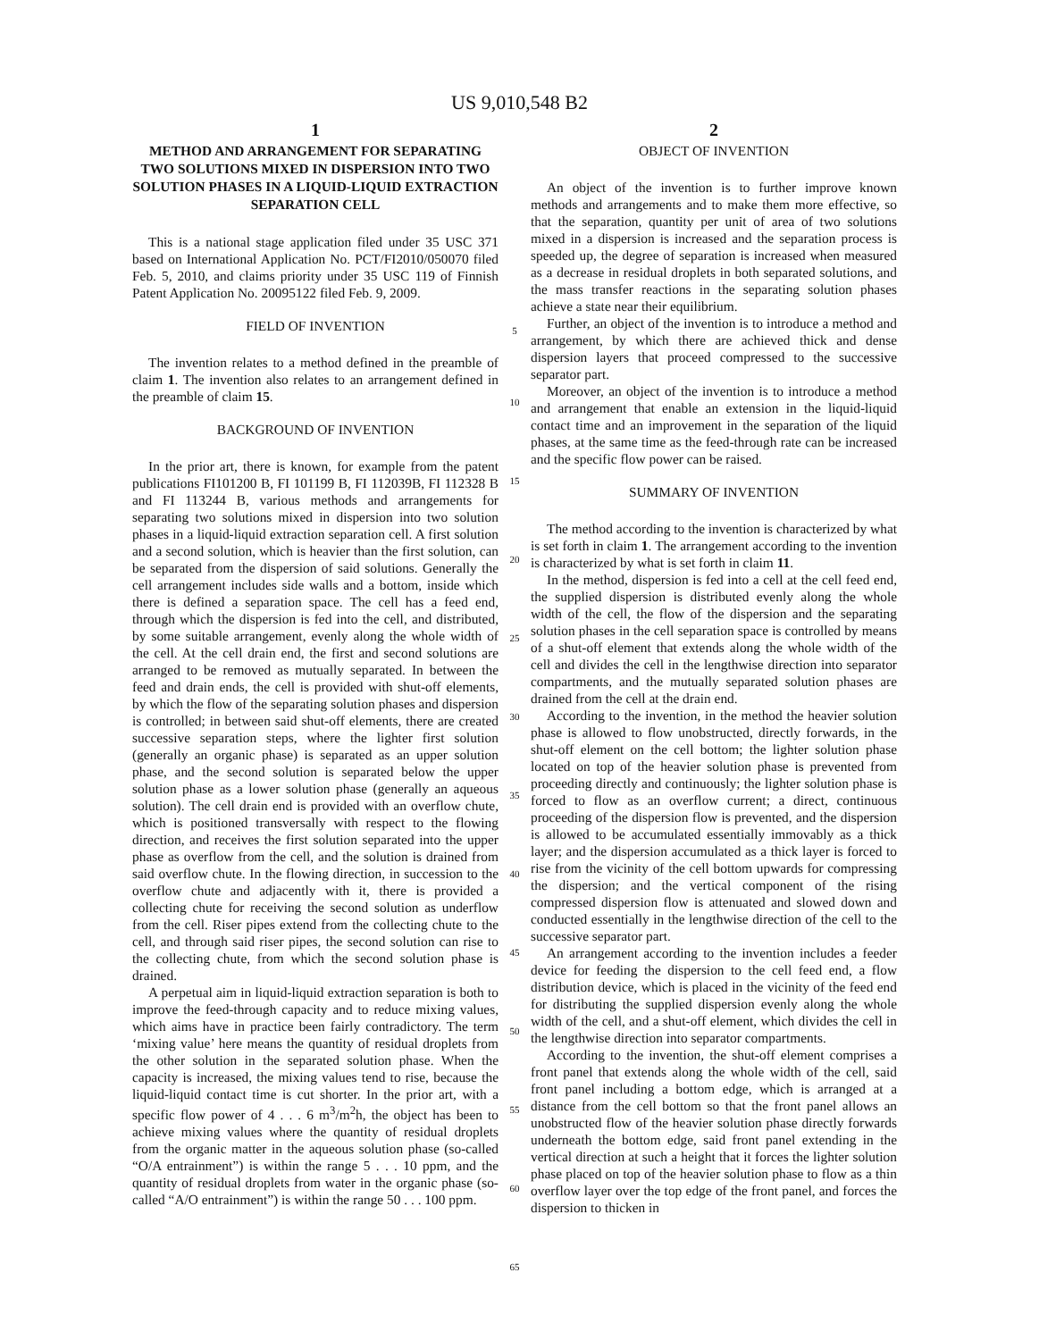US 9,010,548 B2
1
METHOD AND ARRANGEMENT FOR SEPARATING TWO SOLUTIONS MIXED IN DISPERSION INTO TWO SOLUTION PHASES IN A LIQUID-LIQUID EXTRACTION SEPARATION CELL
This is a national stage application filed under 35 USC 371 based on International Application No. PCT/FI2010/050070 filed Feb. 5, 2010, and claims priority under 35 USC 119 of Finnish Patent Application No. 20095122 filed Feb. 9, 2009.
FIELD OF INVENTION
The invention relates to a method defined in the preamble of claim 1. The invention also relates to an arrangement defined in the preamble of claim 15.
BACKGROUND OF INVENTION
In the prior art, there is known, for example from the patent publications FI101200 B, FI 101199 B, FI 112039B, FI 112328 B and FI 113244 B, various methods and arrangements for separating two solutions mixed in dispersion into two solution phases in a liquid-liquid extraction separation cell. A first solution and a second solution, which is heavier than the first solution, can be separated from the dispersion of said solutions. Generally the cell arrangement includes side walls and a bottom, inside which there is defined a separation space. The cell has a feed end, through which the dispersion is fed into the cell, and distributed, by some suitable arrangement, evenly along the whole width of the cell. At the cell drain end, the first and second solutions are arranged to be removed as mutually separated. In between the feed and drain ends, the cell is provided with shut-off elements, by which the flow of the separating solution phases and dispersion is controlled; in between said shut-off elements, there are created successive separation steps, where the lighter first solution (generally an organic phase) is separated as an upper solution phase, and the second solution is separated below the upper solution phase as a lower solution phase (generally an aqueous solution). The cell drain end is provided with an overflow chute, which is positioned transversally with respect to the flowing direction, and receives the first solution separated into the upper phase as overflow from the cell, and the solution is drained from said overflow chute. In the flowing direction, in succession to the overflow chute and adjacently with it, there is provided a collecting chute for receiving the second solution as underflow from the cell. Riser pipes extend from the collecting chute to the cell, and through said riser pipes, the second solution can rise to the collecting chute, from which the second solution phase is drained.
A perpetual aim in liquid-liquid extraction separation is both to improve the feed-through capacity and to reduce mixing values, which aims have in practice been fairly contradictory. The term ‘mixing value’ here means the quantity of residual droplets from the other solution in the separated solution phase. When the capacity is increased, the mixing values tend to rise, because the liquid-liquid contact time is cut shorter. In the prior art, with a specific flow power of 4 . . . 6 m<sup>3</sup>/m<sup>2</sup>h, the object has been to achieve mixing values where the quantity of residual droplets from the organic matter in the aqueous solution phase (so-called “O/A entrainment”) is within the range 5 . . . 10 ppm, and the quantity of residual droplets from water in the organic phase (so-called “A/O entrainment”) is within the range 50 . . . 100 ppm.
5
10
15
20
25
30
35
40
45
50
55
60
65
2
OBJECT OF INVENTION
An object of the invention is to further improve known methods and arrangements and to make them more effective, so that the separation, quantity per unit of area of two solutions mixed in a dispersion is increased and the separation process is speeded up, the degree of separation is increased when measured as a decrease in residual droplets in both separated solutions, and the mass transfer reactions in the separating solution phases achieve a state near their equilibrium.
Further, an object of the invention is to introduce a method and arrangement, by which there are achieved thick and dense dispersion layers that proceed compressed to the successive separator part.
Moreover, an object of the invention is to introduce a method and arrangement that enable an extension in the liquid-liquid contact time and an improvement in the separation of the liquid phases, at the same time as the feed-through rate can be increased and the specific flow power can be raised.
SUMMARY OF INVENTION
The method according to the invention is characterized by what is set forth in claim 1. The arrangement according to the invention is characterized by what is set forth in claim 11.
In the method, dispersion is fed into a cell at the cell feed end, the supplied dispersion is distributed evenly along the whole width of the cell, the flow of the dispersion and the separating solution phases in the cell separation space is controlled by means of a shut-off element that extends along the whole width of the cell and divides the cell in the lengthwise direction into separator compartments, and the mutually separated solution phases are drained from the cell at the drain end.
According to the invention, in the method the heavier solution phase is allowed to flow unobstructed, directly forwards, in the shut-off element on the cell bottom; the lighter solution phase located on top of the heavier solution phase is prevented from proceeding directly and continuously; the lighter solution phase is forced to flow as an overflow current; a direct, continuous proceeding of the dispersion flow is prevented, and the dispersion is allowed to be accumulated essentially immovably as a thick layer; and the dispersion accumulated as a thick layer is forced to rise from the vicinity of the cell bottom upwards for compressing the dispersion; and the vertical component of the rising compressed dispersion flow is attenuated and slowed down and conducted essentially in the lengthwise direction of the cell to the successive separator part.
An arrangement according to the invention includes a feeder device for feeding the dispersion to the cell feed end, a flow distribution device, which is placed in the vicinity of the feed end for distributing the supplied dispersion evenly along the whole width of the cell, and a shut-off element, which divides the cell in the lengthwise direction into separator compartments.
According to the invention, the shut-off element comprises a front panel that extends along the whole width of the cell, said front panel including a bottom edge, which is arranged at a distance from the cell bottom so that the front panel allows an unobstructed flow of the heavier solution phase directly forwards underneath the bottom edge, said front panel extending in the vertical direction at such a height that it forces the lighter solution phase placed on top of the heavier solution phase to flow as a thin overflow layer over the top edge of the front panel, and forces the dispersion to thicken in